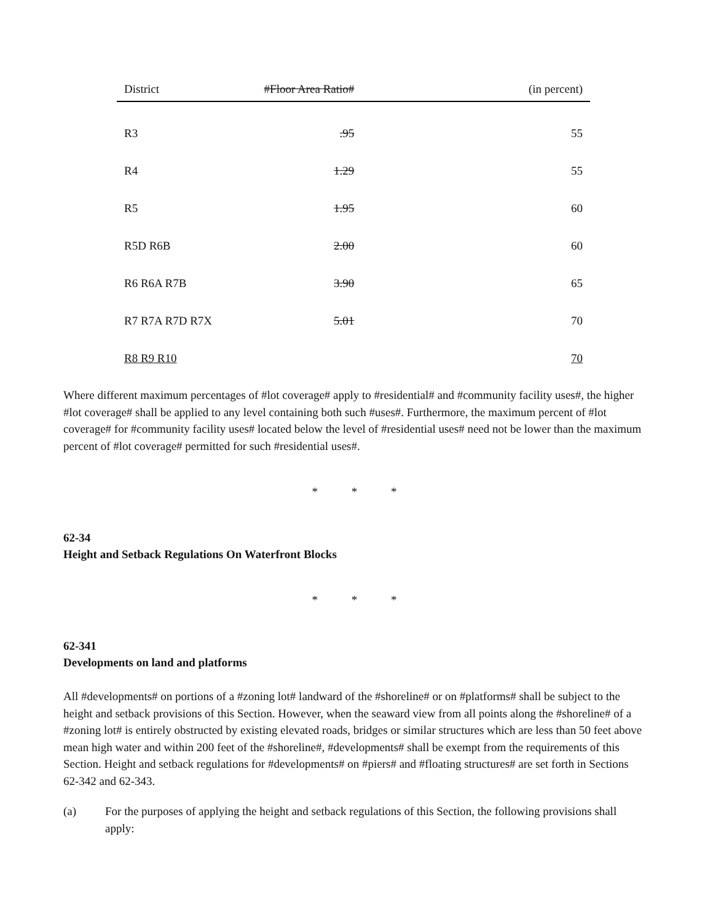| District | #Floor Area Ratio# | (in percent) |
| --- | --- | --- |
| R3 | .95 | 55 |
| R4 | 1.29 | 55 |
| R5 | 1.95 | 60 |
| R5D R6B | 2.00 | 60 |
| R6 R6A R7B | 3.90 | 65 |
| R7 R7A R7D R7X | 5.01 | 70 |
| R8 R9 R10 | | 70 |
Where different maximum percentages of #lot coverage# apply to #residential# and #community facility uses#, the higher #lot coverage# shall be applied to any level containing both such #uses#. Furthermore, the maximum percent of #lot coverage# for #community facility uses# located below the level of #residential uses# need not be lower than the maximum percent of #lot coverage# permitted for such #residential uses#.
* * *
62-34
Height and Setback Regulations On Waterfront Blocks
* * *
62-341
Developments on land and platforms
All #developments# on portions of a #zoning lot# landward of the #shoreline# or on #platforms# shall be subject to the height and setback provisions of this Section. However, when the seaward view from all points along the #shoreline# of a #zoning lot# is entirely obstructed by existing elevated roads, bridges or similar structures which are less than 50 feet above mean high water and within 200 feet of the #shoreline#, #developments# shall be exempt from the requirements of this Section. Height and setback regulations for #developments# on #piers# and #floating structures# are set forth in Sections 62-342 and 62-343.
(a) For the purposes of applying the height and setback regulations of this Section, the following provisions shall apply: